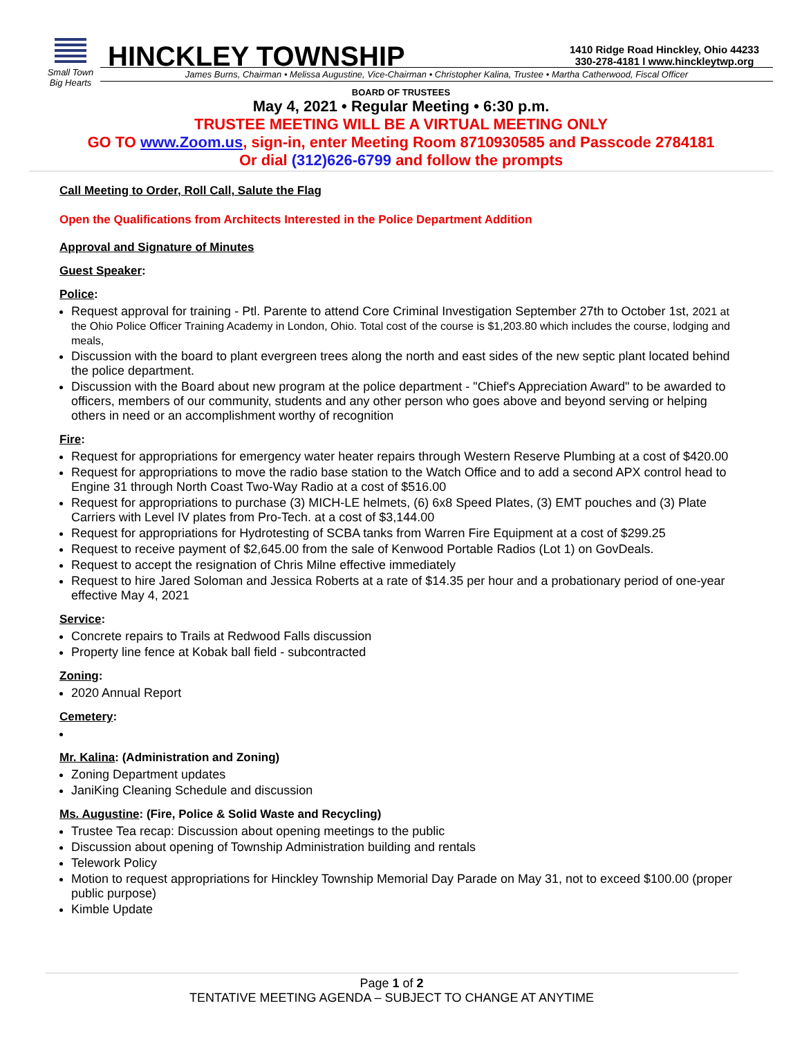Small Town
Big Hearts
HINCKLEY TOWNSHIP
1410 Ridge Road Hinckley, Ohio 44233
330-278-4181 l www.hinckleytwp.org
James Burns, Chairman • Melissa Augustine, Vice-Chairman • Christopher Kalina, Trustee • Martha Catherwood, Fiscal Officer
BOARD OF TRUSTEES
May 4, 2021 • Regular Meeting • 6:30 p.m.
TRUSTEE MEETING WILL BE A VIRTUAL MEETING ONLY
GO TO www.Zoom.us, sign-in, enter Meeting Room 8710930585 and Passcode 2784181
Or dial (312)626-6799 and follow the prompts
Call Meeting to Order, Roll Call, Salute the Flag
Open the Qualifications from Architects Interested in the Police Department Addition
Approval and Signature of Minutes
Guest Speaker:
Police:
Request approval for training - Ptl. Parente to attend Core Criminal Investigation September 27th to October 1st, 2021 at the Ohio Police Officer Training Academy in London, Ohio. Total cost of the course is $1,203.80 which includes the course, lodging and meals,
Discussion with the board to plant evergreen trees along the north and east sides of the new septic plant located behind the police department.
Discussion with the Board about new program at the police department - "Chief's Appreciation Award" to be awarded to officers, members of our community, students and any other person who goes above and beyond serving or helping others in need or an accomplishment worthy of recognition
Fire:
Request for appropriations for emergency water heater repairs through Western Reserve Plumbing at a cost of $420.00
Request for appropriations to move the radio base station to the Watch Office and to add a second APX control head to Engine 31 through North Coast Two-Way Radio at a cost of $516.00
Request for appropriations to purchase (3) MICH-LE helmets, (6) 6x8 Speed Plates, (3) EMT pouches and (3) Plate Carriers with Level IV plates from Pro-Tech. at a cost of $3,144.00
Request for appropriations for Hydrotesting of SCBA tanks from Warren Fire Equipment at a cost of $299.25
Request to receive payment of $2,645.00 from the sale of Kenwood Portable Radios (Lot 1) on GovDeals.
Request to accept the resignation of Chris Milne effective immediately
Request to hire Jared Soloman and Jessica Roberts at a rate of $14.35 per hour and a probationary period of one-year effective May 4, 2021
Service:
Concrete repairs to Trails at Redwood Falls discussion
Property line fence at Kobak ball field - subcontracted
Zoning:
2020 Annual Report
Cemetery:
Mr. Kalina: (Administration and Zoning)
Zoning Department updates
JaniKing Cleaning Schedule and discussion
Ms. Augustine: (Fire, Police & Solid Waste and Recycling)
Trustee Tea recap: Discussion about opening meetings to the public
Discussion about opening of Township Administration building and rentals
Telework Policy
Motion to request appropriations for Hinckley Township Memorial Day Parade on May 31, not to exceed $100.00 (proper public purpose)
Kimble Update
Page 1 of 2
TENTATIVE MEETING AGENDA – SUBJECT TO CHANGE AT ANYTIME